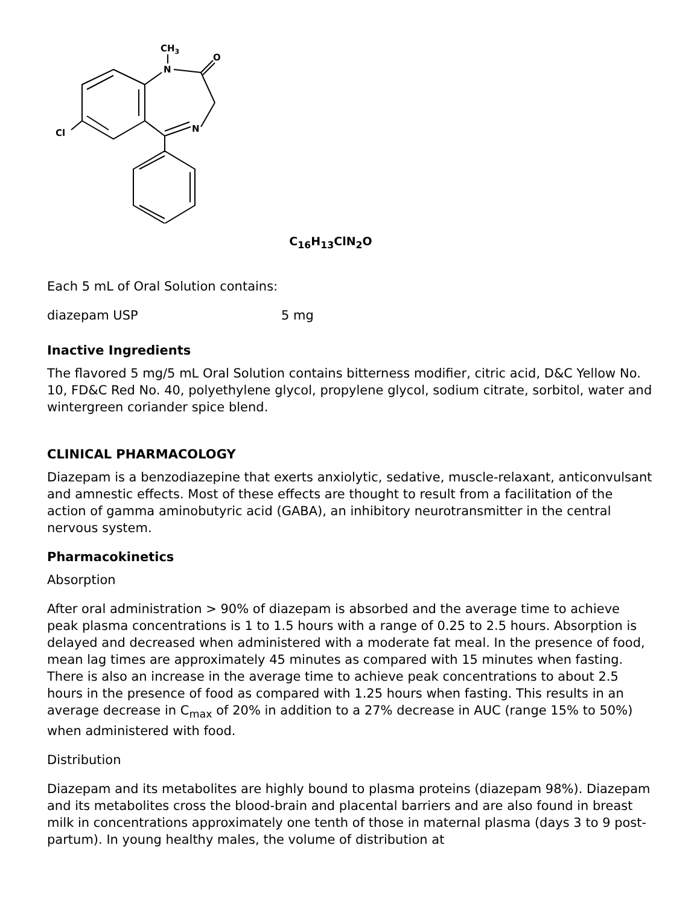CH3
N
O
N
Cl
C<sub>16</sub>H<sub>13</sub>ClN<sub>2</sub>O
Each 5 mL of Oral Solution contains:
| diazepam USP | 5 mg |
Inactive Ingredients
The flavored 5 mg/5 mL Oral Solution contains bitterness modifier, citric acid, D&C Yellow No. 10, FD&C Red No. 40, polyethylene glycol, propylene glycol, sodium citrate, sorbitol, water and wintergreen coriander spice blend.
CLINICAL PHARMACOLOGY
Diazepam is a benzodiazepine that exerts anxiolytic, sedative, muscle-relaxant, anticonvulsant and amnestic effects. Most of these effects are thought to result from a facilitation of the action of gamma aminobutyric acid (GABA), an inhibitory neurotransmitter in the central nervous system.
Pharmacokinetics
Absorption
After oral administration > 90% of diazepam is absorbed and the average time to achieve peak plasma concentrations is 1 to 1.5 hours with a range of 0.25 to 2.5 hours. Absorption is delayed and decreased when administered with a moderate fat meal. In the presence of food, mean lag times are approximately 45 minutes as compared with 15 minutes when fasting. There is also an increase in the average time to achieve peak concentrations to about 2.5 hours in the presence of food as compared with 1.25 hours when fasting. This results in an average decrease in C<sub>max</sub> of 20% in addition to a 27% decrease in AUC (range 15% to 50%) when administered with food.
Distribution
Diazepam and its metabolites are highly bound to plasma proteins (diazepam 98%). Diazepam and its metabolites cross the blood-brain and placental barriers and are also found in breast milk in concentrations approximately one tenth of those in maternal plasma (days 3 to 9 post-partum). In young healthy males, the volume of distribution at